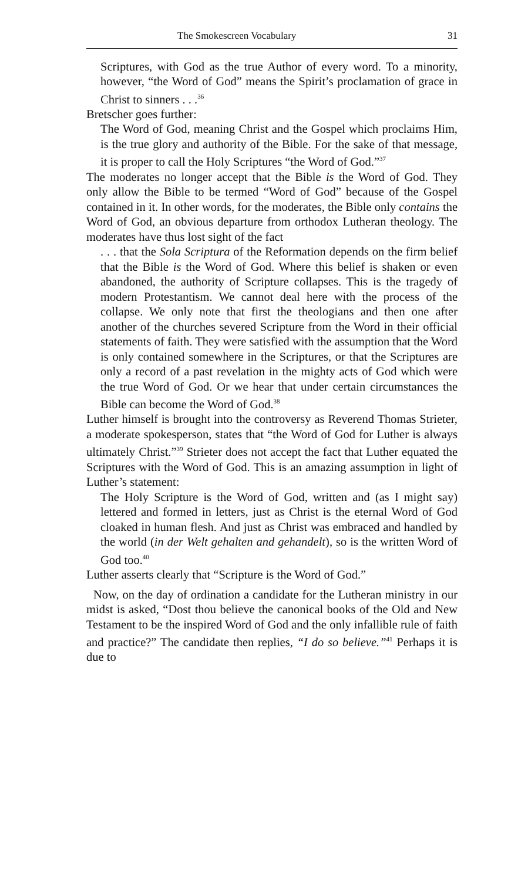The Smokescreen Vocabulary 31
Scriptures, with God as the true Author of every word. To a minority, however, “the Word of God” means the Spirit’s proclamation of grace in Christ to sinners . . .<sup>36</sup>
Bretscher goes further:
The Word of God, meaning Christ and the Gospel which proclaims Him, is the true glory and authority of the Bible. For the sake of that message, it is proper to call the Holy Scriptures “the Word of God.”<sup>37</sup>
The moderates no longer accept that the Bible is the Word of God. They only allow the Bible to be termed “Word of God” because of the Gospel contained in it. In other words, for the moderates, the Bible only contains the Word of God, an obvious departure from orthodox Lutheran theology. The moderates have thus lost sight of the fact
. . . that the Sola Scriptura of the Reformation depends on the firm belief that the Bible is the Word of God. Where this belief is shaken or even abandoned, the authority of Scripture collapses. This is the tragedy of modern Protestantism. We cannot deal here with the process of the collapse. We only note that first the theologians and then one after another of the churches severed Scripture from the Word in their official statements of faith. They were satisfied with the assumption that the Word is only contained somewhere in the Scriptures, or that the Scriptures are only a record of a past revelation in the mighty acts of God which were the true Word of God. Or we hear that under certain circumstances the Bible can become the Word of God.<sup>38</sup>
Luther himself is brought into the controversy as Reverend Thomas Strieter, a moderate spokesperson, states that “the Word of God for Luther is always ultimately Christ.”<sup>39</sup> Strieter does not accept the fact that Luther equated the Scriptures with the Word of God. This is an amazing assumption in light of Luther’s statement:
The Holy Scripture is the Word of God, written and (as I might say) lettered and formed in letters, just as Christ is the eternal Word of God cloaked in human flesh. And just as Christ was embraced and handled by the world (in der Welt gehalten and gehandelt), so is the written Word of God too.<sup>40</sup>
Luther asserts clearly that “Scripture is the Word of God.”
Now, on the day of ordination a candidate for the Lutheran ministry in our midst is asked, “Dost thou believe the canonical books of the Old and New Testament to be the inspired Word of God and the only infallible rule of faith and practice?” The candidate then replies, “I do so believe.”<sup>41</sup> Perhaps it is due to